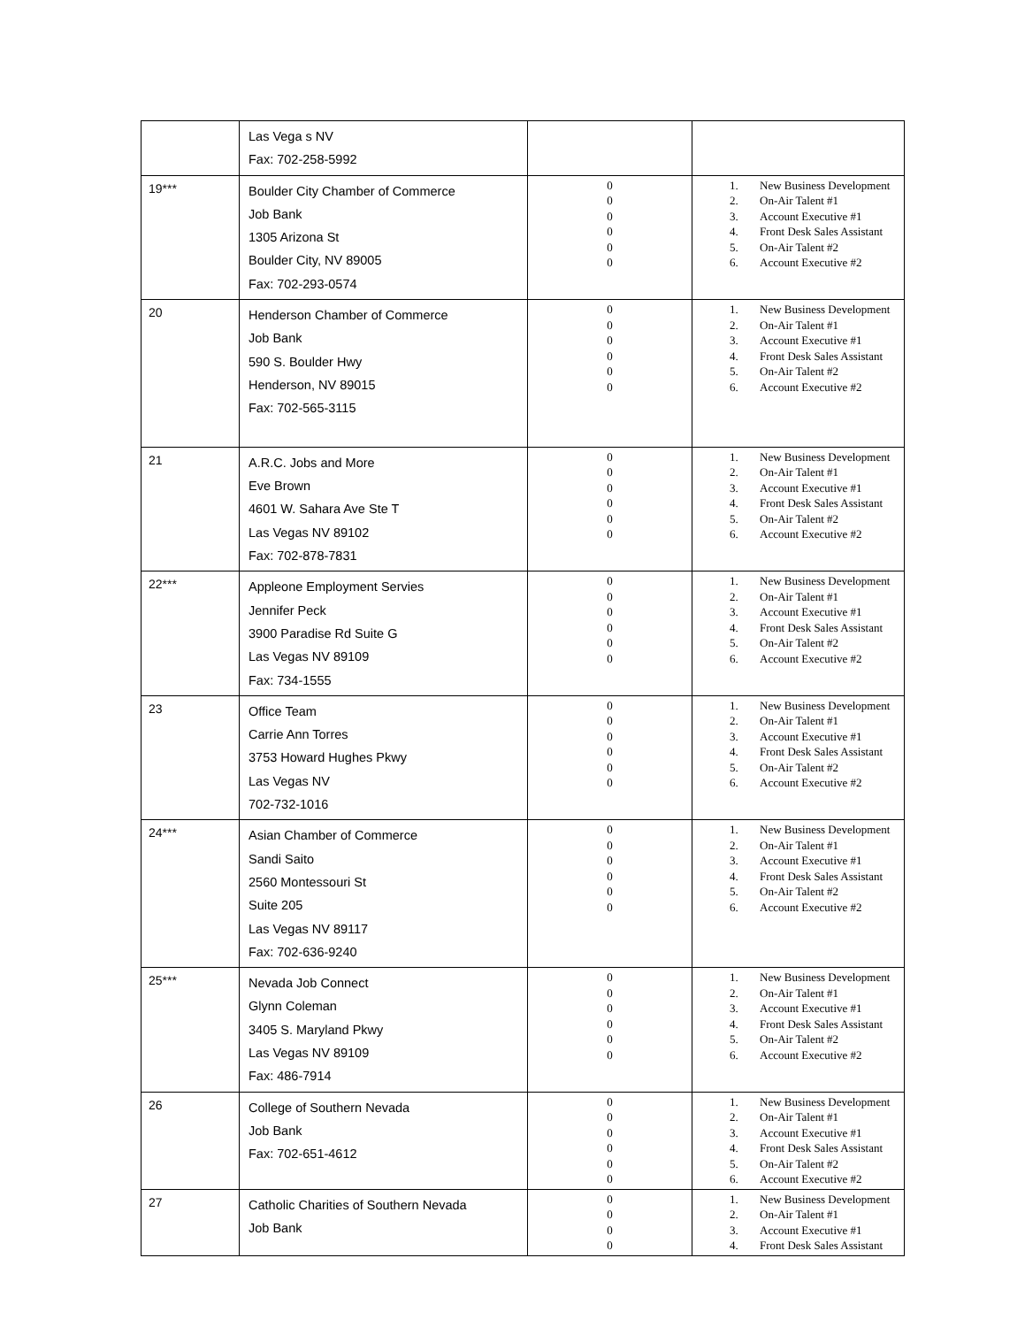| | Las Vega s NV Fax: 702-258-5992 | | |
| 19*** | Boulder City Chamber of Commerce Job Bank 1305 Arizona St Boulder City, NV 89005 Fax: 702-293-0574 | 0 0 0 0 0 0 | 1. New Business Development 2. On-Air Talent #1 3. Account Executive #1 4. Front Desk Sales Assistant 5. On-Air Talent #2 6. Account Executive #2 |
| 20 | Henderson Chamber of Commerce Job Bank 590 S. Boulder Hwy Henderson, NV 89015 Fax: 702-565-3115 | 0 0 0 0 0 0 | 1. New Business Development 2. On-Air Talent #1 3. Account Executive #1 4. Front Desk Sales Assistant 5. On-Air Talent #2 6. Account Executive #2 |
| 21 | A.R.C. Jobs and More Eve Brown 4601 W. Sahara Ave Ste T Las Vegas NV 89102 Fax: 702-878-7831 | 0 0 0 0 0 0 | 1. New Business Development 2. On-Air Talent #1 3. Account Executive #1 4. Front Desk Sales Assistant 5. On-Air Talent #2 6. Account Executive #2 |
| 22*** | Appleone Employment Servies Jennifer Peck 3900 Paradise Rd Suite G Las Vegas NV 89109 Fax: 734-1555 | 0 0 0 0 0 0 | 1. New Business Development 2. On-Air Talent #1 3. Account Executive #1 4. Front Desk Sales Assistant 5. On-Air Talent #2 6. Account Executive #2 |
| 23 | Office Team Carrie Ann Torres 3753 Howard Hughes Pkwy Las Vegas NV 702-732-1016 | 0 0 0 0 0 0 | 1. New Business Development 2. On-Air Talent #1 3. Account Executive #1 4. Front Desk Sales Assistant 5. On-Air Talent #2 6. Account Executive #2 |
| 24*** | Asian Chamber of Commerce Sandi Saito 2560 Montessouri St Suite 205 Las Vegas NV 89117 Fax: 702-636-9240 | 0 0 0 0 0 0 | 1. New Business Development 2. On-Air Talent #1 3. Account Executive #1 4. Front Desk Sales Assistant 5. On-Air Talent #2 6. Account Executive #2 |
| 25*** | Nevada Job Connect Glynn Coleman 3405 S. Maryland Pkwy Las Vegas NV 89109 Fax: 486-7914 | 0 0 0 0 0 0 | 1. New Business Development 2. On-Air Talent #1 3. Account Executive #1 4. Front Desk Sales Assistant 5. On-Air Talent #2 6. Account Executive #2 |
| 26 | College of Southern Nevada Job Bank Fax: 702-651-4612 | 0 0 0 0 0 0 | 1. New Business Development 2. On-Air Talent #1 3. Account Executive #1 4. Front Desk Sales Assistant 5. On-Air Talent #2 6. Account Executive #2 |
| 27 | Catholic Charities of Southern Nevada Job Bank | 0 0 0 0 | 1. New Business Development 2. On-Air Talent #1 3. Account Executive #1 4. Front Desk Sales Assistant |